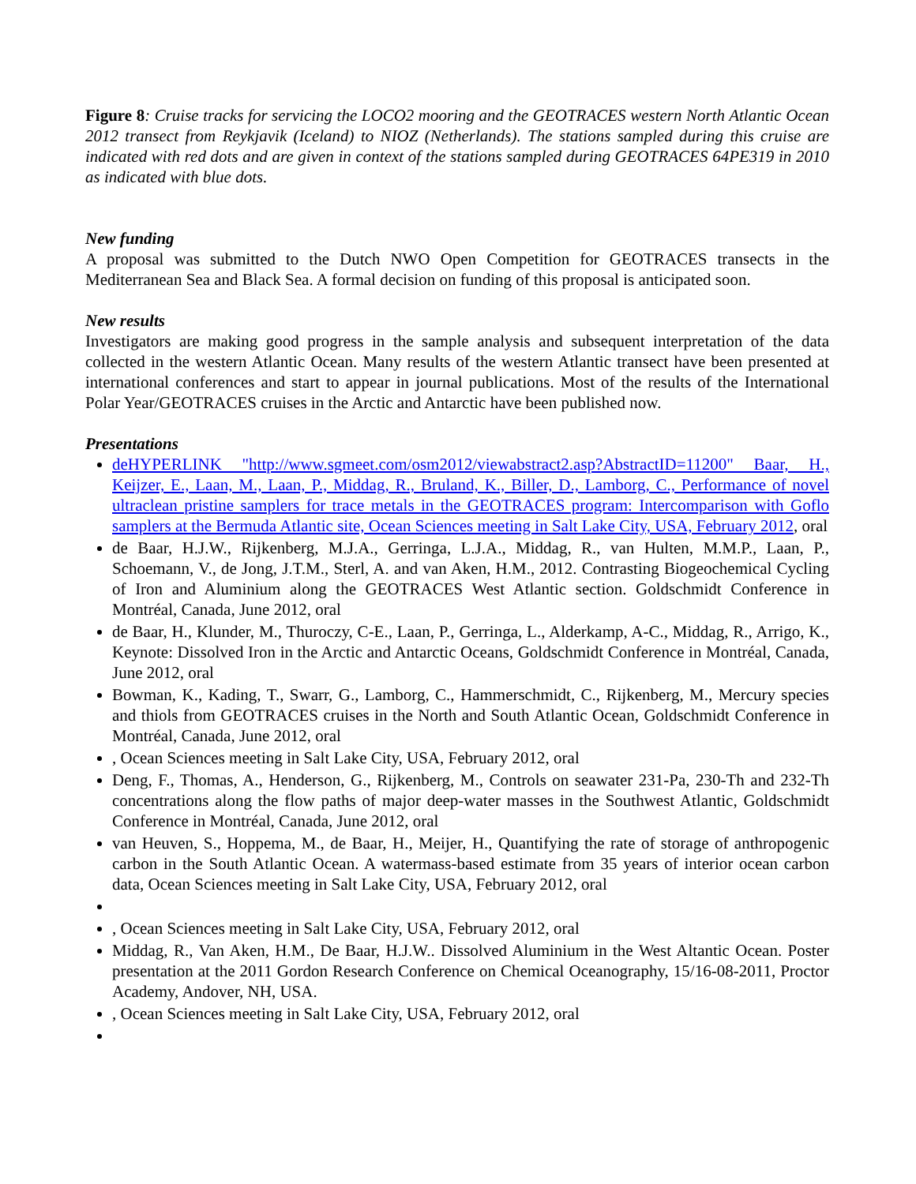Figure 8: Cruise tracks for servicing the LOCO2 mooring and the GEOTRACES western North Atlantic Ocean 2012 transect from Reykjavik (Iceland) to NIOZ (Netherlands). The stations sampled during this cruise are indicated with red dots and are given in context of the stations sampled during GEOTRACES 64PE319 in 2010 as indicated with blue dots.
New funding
A proposal was submitted to the Dutch NWO Open Competition for GEOTRACES transects in the Mediterranean Sea and Black Sea. A formal decision on funding of this proposal is anticipated soon.
New results
Investigators are making good progress in the sample analysis and subsequent interpretation of the data collected in the western Atlantic Ocean. Many results of the western Atlantic transect have been presented at international conferences and start to appear in journal publications. Most of the results of the International Polar Year/GEOTRACES cruises in the Arctic and Antarctic have been published now.
Presentations
deHYPERLINK "http://www.sgmeet.com/osm2012/viewabstract2.asp?AbstractID=11200" Baar, H., Keijzer, E., Laan, M., Laan, P., Middag, R., Bruland, K., Biller, D., Lamborg, C., Performance of novel ultraclean pristine samplers for trace metals in the GEOTRACES program: Intercomparison with Goflo samplers at the Bermuda Atlantic site, Ocean Sciences meeting in Salt Lake City, USA, February 2012, oral
de Baar, H.J.W., Rijkenberg, M.J.A., Gerringa, L.J.A., Middag, R., van Hulten, M.M.P., Laan, P., Schoemann, V., de Jong, J.T.M., Sterl, A. and van Aken, H.M., 2012. Contrasting Biogeochemical Cycling of Iron and Aluminium along the GEOTRACES West Atlantic section. Goldschmidt Conference in Montréal, Canada, June 2012, oral
de Baar, H., Klunder, M., Thuroczy, C-E., Laan, P., Gerringa, L., Alderkamp, A-C., Middag, R., Arrigo, K., Keynote: Dissolved Iron in the Arctic and Antarctic Oceans, Goldschmidt Conference in Montréal, Canada, June 2012, oral
Bowman, K., Kading, T., Swarr, G., Lamborg, C., Hammerschmidt, C., Rijkenberg, M., Mercury species and thiols from GEOTRACES cruises in the North and South Atlantic Ocean, Goldschmidt Conference in Montréal, Canada, June 2012, oral
, Ocean Sciences meeting in Salt Lake City, USA, February 2012, oral
Deng, F., Thomas, A., Henderson, G., Rijkenberg, M., Controls on seawater 231-Pa, 230-Th and 232-Th concentrations along the flow paths of major deep-water masses in the Southwest Atlantic, Goldschmidt Conference in Montréal, Canada, June 2012, oral
van Heuven, S., Hoppema, M., de Baar, H., Meijer, H., Quantifying the rate of storage of anthropogenic carbon in the South Atlantic Ocean. A watermass-based estimate from 35 years of interior ocean carbon data, Ocean Sciences meeting in Salt Lake City, USA, February 2012, oral
, Ocean Sciences meeting in Salt Lake City, USA, February 2012, oral
Middag, R., Van Aken, H.M., De Baar, H.J.W.. Dissolved Aluminium in the West Altantic Ocean. Poster presentation at the 2011 Gordon Research Conference on Chemical Oceanography, 15/16-08-2011, Proctor Academy, Andover, NH, USA.
, Ocean Sciences meeting in Salt Lake City, USA, February 2012, oral